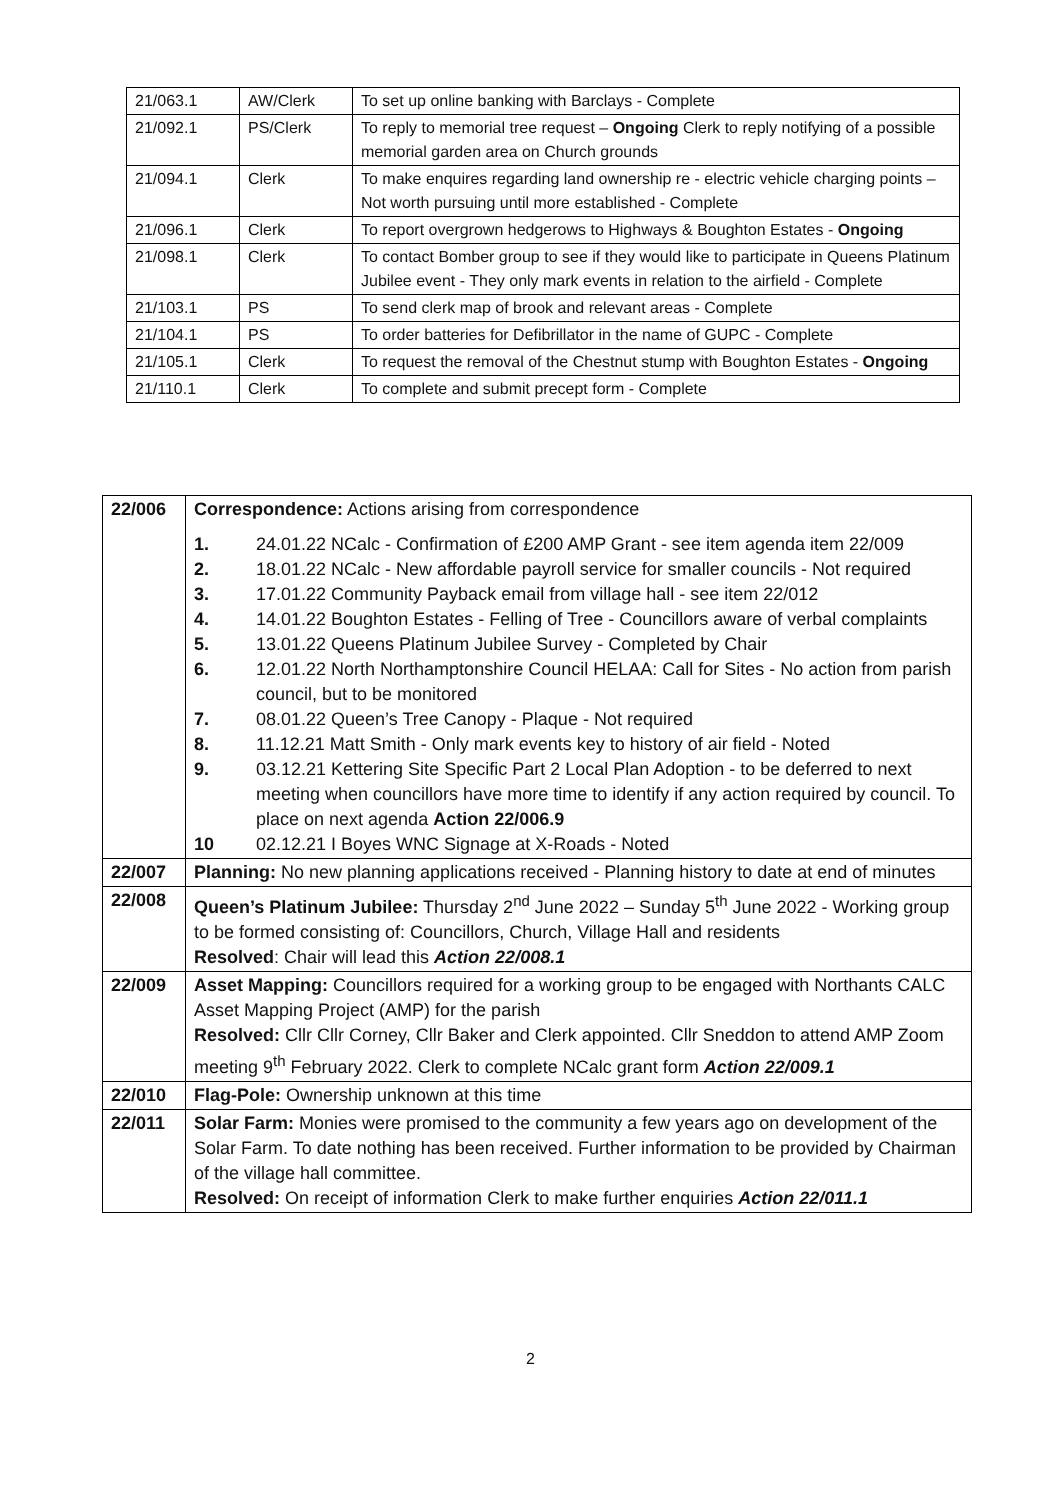| 21/063.1 | AW/Clerk | To set up online banking with Barclays - Complete |
| 21/092.1 | PS/Clerk | To reply to memorial tree request – Ongoing Clerk to reply notifying of a possible memorial garden area on Church grounds |
| 21/094.1 | Clerk | To make enquires regarding land ownership re - electric vehicle charging points – Not worth pursuing until more established - Complete |
| 21/096.1 | Clerk | To report overgrown hedgerows to Highways & Boughton Estates - Ongoing |
| 21/098.1 | Clerk | To contact Bomber group to see if they would like to participate in Queens Platinum Jubilee event - They only mark events in relation to the airfield - Complete |
| 21/103.1 | PS | To send clerk map of brook and relevant areas - Complete |
| 21/104.1 | PS | To order batteries for Defibrillator in the name of GUPC - Complete |
| 21/105.1 | Clerk | To request the removal of the Chestnut stump with Boughton Estates - Ongoing |
| 21/110.1 | Clerk | To complete and submit precept form - Complete |
| 22/006 | Correspondence: Actions arising from correspondence 1. 24.01.22 NCalc - Confirmation of £200 AMP Grant - see item agenda item 22/009 2. 18.01.22 NCalc - New affordable payroll service for smaller councils - Not required 3. 17.01.22 Community Payback email from village hall - see item 22/012 4. 14.01.22 Boughton Estates - Felling of Tree - Councillors aware of verbal complaints 5. 13.01.22 Queens Platinum Jubilee Survey - Completed by Chair 6. 12.01.22 North Northamptonshire Council HELAA: Call for Sites - No action from parish council, but to be monitored 7. 08.01.22 Queen’s Tree Canopy - Plaque - Not required 8. 11.12.21 Matt Smith - Only mark events key to history of air field - Noted 9. 03.12.21 Kettering Site Specific Part 2 Local Plan Adoption - to be deferred to next meeting when councillors have more time to identify if any action required by council. To place on next agenda Action 22/006.9 10 02.12.21 I Boyes WNC Signage at X-Roads - Noted |
| 22/007 | Planning: No new planning applications received - Planning history to date at end of minutes |
| 22/008 | Queen’s Platinum Jubilee: Thursday 2<sup>nd</sup> June 2022 – Sunday 5<sup>th</sup> June 2022 - Working group to be formed consisting of: Councillors, Church, Village Hall and residents Resolved : Chair will lead this Action 22/008.1 |
| 22/009 | Asset Mapping: Councillors required for a working group to be engaged with Northants CALC Asset Mapping Project (AMP) for the parish Resolved: Cllr Cllr Corney, Cllr Baker and Clerk appointed. Cllr Sneddon to attend AMP Zoom meeting 9<sup>th</sup> February 2022. Clerk to complete NCalc grant form Action 22/009.1 |
| 22/010 | Flag-Pole: Ownership unknown at this time |
| 22/011 | Solar Farm: Monies were promised to the community a few years ago on development of the Solar Farm. To date nothing has been received. Further information to be provided by Chairman of the village hall committee. Resolved: On receipt of information Clerk to make further enquiries Action 22/011.1 |
2